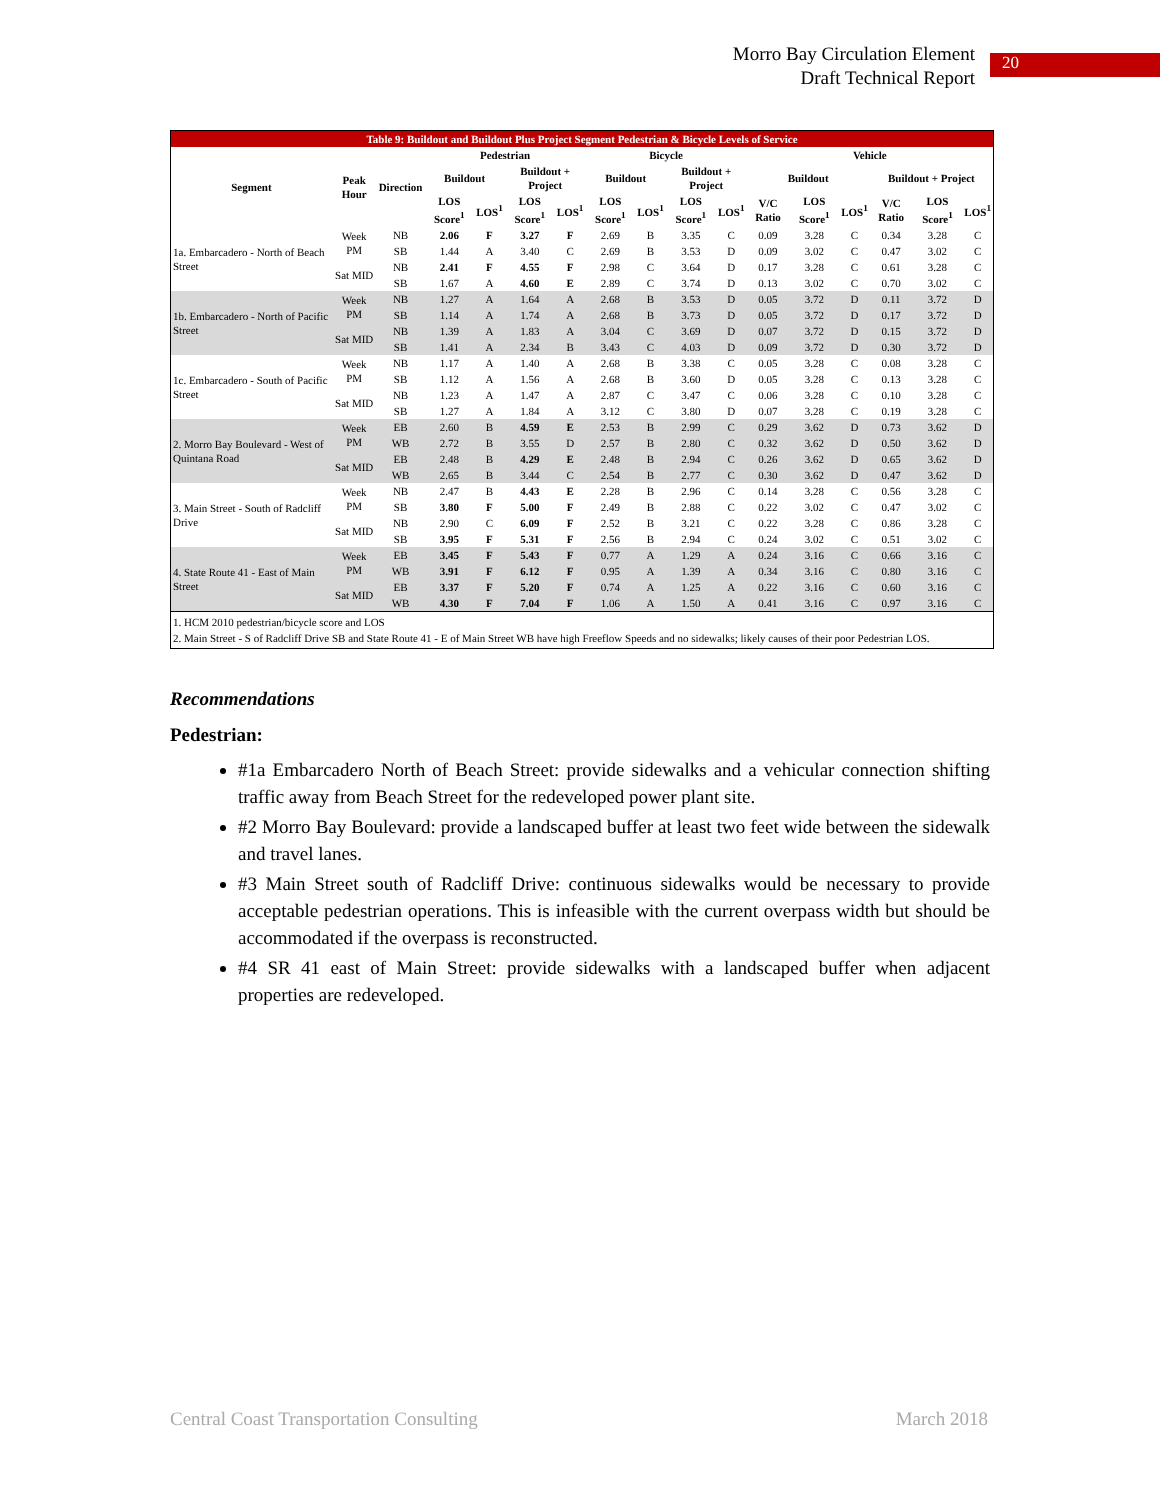Morro Bay Circulation Element
Draft Technical Report
20
| Table 9: Buildout and Buildout Plus Project Segment Pedestrian & Bicycle Levels of Service | | | | | | | | | | | | | | | | |
| Segment | Peak Hour | Direction | Pedestrian | | | | Bicycle | | | | Vehicle | | | | | |
| | | | Buildout | | Buildout + Project | | Buildout | | Buildout + Project | | Buildout | | | Buildout + Project | | |
| | | | LOS Score<sup>1</sup> | LOS<sup>1</sup> | LOS Score<sup>1</sup> | LOS<sup>1</sup> | LOS Score<sup>1</sup> | LOS<sup>1</sup> | LOS Score<sup>1</sup> | LOS<sup>1</sup> | V/C Ratio | LOS Score<sup>1</sup> | LOS<sup>1</sup> | V/C Ratio | LOS Score<sup>1</sup> | LOS<sup>1</sup> |
| 1a. Embarcadero - North of Beach Street | Week PM | NB | 2.06 | F | 3.27 | F | 2.69 | B | 3.35 | C | 0.09 | 3.28 | C | 0.34 | 3.28 | C |
| | | SB | 1.44 | A | 3.40 | C | 2.69 | B | 3.53 | D | 0.09 | 3.02 | C | 0.47 | 3.02 | C |
| | Sat MID | NB | 2.41 | F | 4.55 | F | 2.98 | C | 3.64 | D | 0.17 | 3.28 | C | 0.61 | 3.28 | C |
| | | SB | 1.67 | A | 4.60 | E | 2.89 | C | 3.74 | D | 0.13 | 3.02 | C | 0.70 | 3.02 | C |
| 1b. Embarcadero - North of Pacific Street | Week PM | NB | 1.27 | A | 1.64 | A | 2.68 | B | 3.53 | D | 0.05 | 3.72 | D | 0.11 | 3.72 | D |
| | | SB | 1.14 | A | 1.74 | A | 2.68 | B | 3.73 | D | 0.05 | 3.72 | D | 0.17 | 3.72 | D |
| | Sat MID | NB | 1.39 | A | 1.83 | A | 3.04 | C | 3.69 | D | 0.07 | 3.72 | D | 0.15 | 3.72 | D |
| | | SB | 1.41 | A | 2.34 | B | 3.43 | C | 4.03 | D | 0.09 | 3.72 | D | 0.30 | 3.72 | D |
| 1c. Embarcadero - South of Pacific Street | Week PM | NB | 1.17 | A | 1.40 | A | 2.68 | B | 3.38 | C | 0.05 | 3.28 | C | 0.08 | 3.28 | C |
| | | SB | 1.12 | A | 1.56 | A | 2.68 | B | 3.60 | D | 0.05 | 3.28 | C | 0.13 | 3.28 | C |
| | Sat MID | NB | 1.23 | A | 1.47 | A | 2.87 | C | 3.47 | C | 0.06 | 3.28 | C | 0.10 | 3.28 | C |
| | | SB | 1.27 | A | 1.84 | A | 3.12 | C | 3.80 | D | 0.07 | 3.28 | C | 0.19 | 3.28 | C |
| 2. Morro Bay Boulevard - West of Quintana Road | Week PM | EB | 2.60 | B | 4.59 | E | 2.53 | B | 2.99 | C | 0.29 | 3.62 | D | 0.73 | 3.62 | D |
| | | WB | 2.72 | B | 3.55 | D | 2.57 | B | 2.80 | C | 0.32 | 3.62 | D | 0.50 | 3.62 | D |
| | Sat MID | EB | 2.48 | B | 4.29 | E | 2.48 | B | 2.94 | C | 0.26 | 3.62 | D | 0.65 | 3.62 | D |
| | | WB | 2.65 | B | 3.44 | C | 2.54 | B | 2.77 | C | 0.30 | 3.62 | D | 0.47 | 3.62 | D |
| 3. Main Street - South of Radcliff Drive | Week PM | NB | 2.47 | B | 4.43 | E | 2.28 | B | 2.96 | C | 0.14 | 3.28 | C | 0.56 | 3.28 | C |
| | | SB | 3.80 | F | 5.00 | F | 2.49 | B | 2.88 | C | 0.22 | 3.02 | C | 0.47 | 3.02 | C |
| | Sat MID | NB | 2.90 | C | 6.09 | F | 2.52 | B | 3.21 | C | 0.22 | 3.28 | C | 0.86 | 3.28 | C |
| | | SB | 3.95 | F | 5.31 | F | 2.56 | B | 2.94 | C | 0.24 | 3.02 | C | 0.51 | 3.02 | C |
| 4. State Route 41 - East of Main Street | Week PM | EB | 3.45 | F | 5.43 | F | 0.77 | A | 1.29 | A | 0.24 | 3.16 | C | 0.66 | 3.16 | C |
| | | WB | 3.91 | F | 6.12 | F | 0.95 | A | 1.39 | A | 0.34 | 3.16 | C | 0.80 | 3.16 | C |
| | Sat MID | EB | 3.37 | F | 5.20 | F | 0.74 | A | 1.25 | A | 0.22 | 3.16 | C | 0.60 | 3.16 | C |
| | | WB | 4.30 | F | 7.04 | F | 1.06 | A | 1.50 | A | 0.41 | 3.16 | C | 0.97 | 3.16 | C |
1. HCM 2010 pedestrian/bicycle score and LOS
2. Main Street - S of Radcliff Drive SB and State Route 41 - E of Main Street WB have high Freeflow Speeds and no sidewalks; likely causes of their poor Pedestrian LOS.
Recommendations
Pedestrian:
#1a Embarcadero North of Beach Street: provide sidewalks and a vehicular connection shifting traffic away from Beach Street for the redeveloped power plant site.
#2 Morro Bay Boulevard: provide a landscaped buffer at least two feet wide between the sidewalk and travel lanes.
#3 Main Street south of Radcliff Drive: continuous sidewalks would be necessary to provide acceptable pedestrian operations. This is infeasible with the current overpass width but should be accommodated if the overpass is reconstructed.
#4 SR 41 east of Main Street: provide sidewalks with a landscaped buffer when adjacent properties are redeveloped.
Central Coast Transportation Consulting March 2018